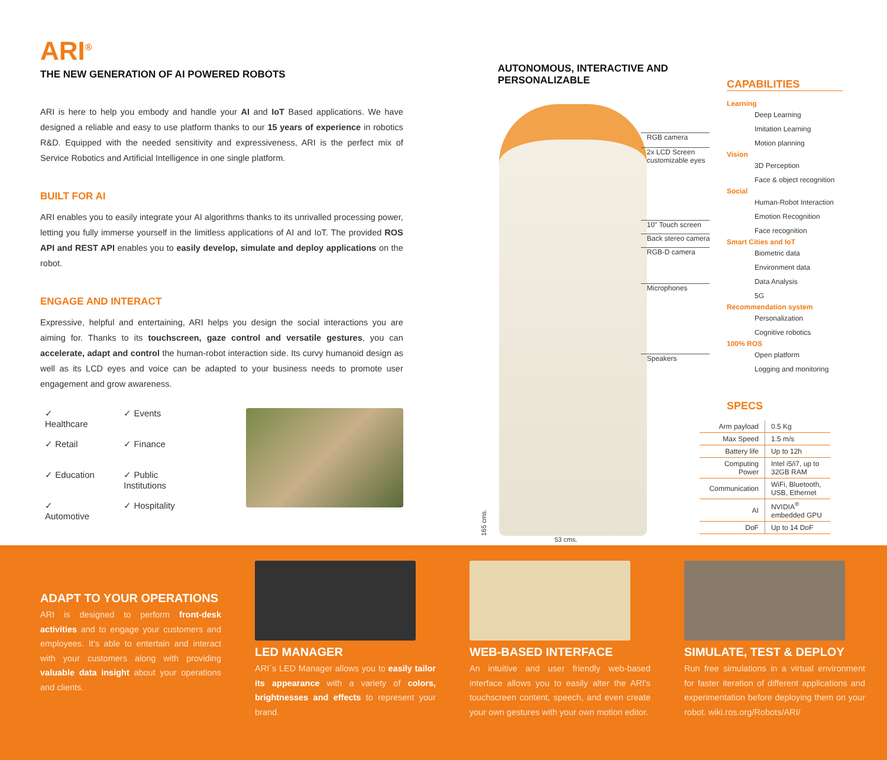ARI<sup>®</sup>
THE NEW GENERATION OF AI POWERED ROBOTS
ARI is here to help you embody and handle your AI and IoT Based applications. We have designed a reliable and easy to use platform thanks to our 15 years of experience in robotics R&D. Equipped with the needed sensitivity and expressiveness, ARI is the perfect mix of Service Robotics and Artificial Intelligence in one single platform.
BUILT FOR AI
ARI enables you to easily integrate your AI algorithms thanks to its unrivalled processing power, letting you fully immerse yourself in the limitless applications of AI and IoT. The provided ROS API and REST API enables you to easily develop, simulate and deploy applications on the robot.
ENGAGE AND INTERACT
Expressive, helpful and entertaining, ARI helps you design the social interactions you are aiming for. Thanks to its touchscreen, gaze control and versatile gestures, you can accelerate, adapt and control the human-robot interaction side. Its curvy humanoid design as well as its LCD eyes and voice can be adapted to your business needs to promote user engagement and grow awareness.
✓ Healthcare
✓ Retail
✓ Education
✓ Automotive
✓ Events
✓ Finance
✓ Public Institutions
✓ Hospitality
AUTONOMOUS, INTERACTIVE AND
PERSONALIZABLE
165 cms.
RGB camera
2x LCD Screen
customizable eyes
10" Touch screen
Back stereo camera
RGB-D camera
Microphones
Speakers
53 cms.
CAPABILITIES
Learning
Deep Learning
Imitation Learning
Motion planning
Vision
3D Perception
Face & object recognition
Social
Human-Robot Interaction
Emotion Recognition
Face recognition
Smart Cities and IoT
Biometric data
Environment data
Data Analysis
5G
Recommendation system
Personalization
Cognitive robotics
100% ROS
Open platform
Logging and monitoring
SPECS
| Arm payload | 0.5 Kg |
| Max Speed | 1.5 m/s |
| Battery life | Up to 12h |
| Computing Power | Intel i5/i7, up to 32GB RAM |
| Communication | WiFi, Bluetooth, USB, Ethernet |
| AI | NVIDIA<sup>®</sup> embedded GPU |
| DoF | Up to 14 DoF |
ADAPT TO YOUR OPERATIONS
ARI is designed to perform front-desk activities and to engage your customers and employees. It's able to entertain and interact with your customers along with providing valuable data insight about your operations and clients.
LED MANAGER
ARI´s LED Manager allows you to easily tailor its appearance with a variety of colors, brightnesses and effects to represent your brand.
WEB-BASED INTERFACE
An intuitive and user friendly web-based interface allows you to easily alter the ARI's touchscreen content, speech, and even create your own gestures with your own motion editor.
SIMULATE, TEST & DEPLOY
Run free simulations in a virtual environment for faster iteration of different applications and experimentation before deploying them on your robot. wiki.ros.org/Robots/ARI/